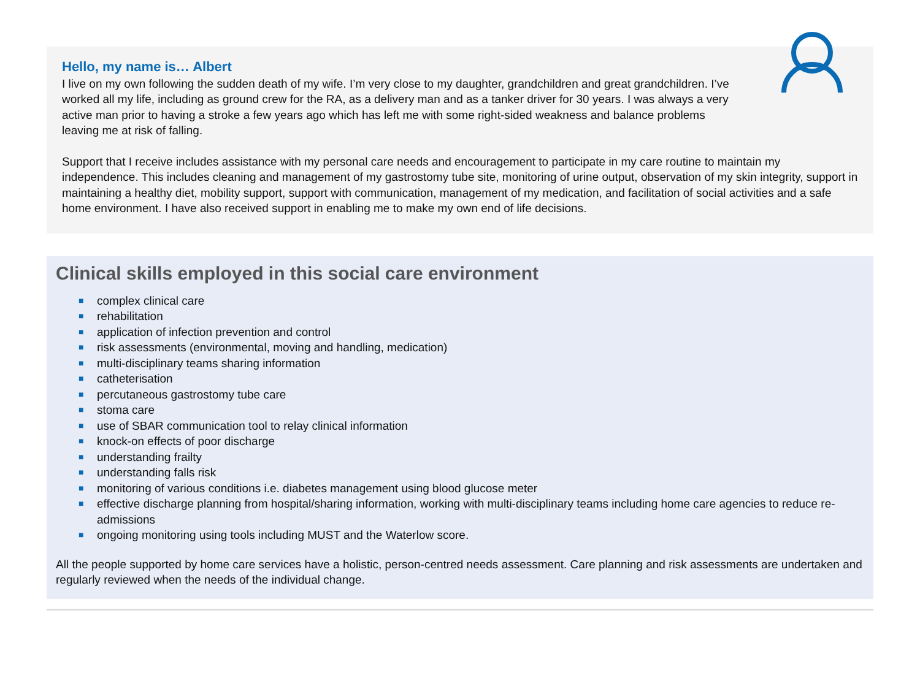Hello, my name is… Albert
I live on my own following the sudden death of my wife. I’m very close to my daughter, grandchildren and great grandchildren. I’ve worked all my life, including as ground crew for the RA, as a delivery man and as a tanker driver for 30 years. I was always a very active man prior to having a stroke a few years ago which has left me with some right-sided weakness and balance problems leaving me at risk of falling.
Support that I receive includes assistance with my personal care needs and encouragement to participate in my care routine to maintain my independence. This includes cleaning and management of my gastrostomy tube site, monitoring of urine output, observation of my skin integrity, support in maintaining a healthy diet, mobility support, support with communication, management of my medication, and facilitation of social activities and a safe home environment. I have also received support in enabling me to make my own end of life decisions.
Clinical skills employed in this social care environment
■ complex clinical care
■ rehabilitation
■ application of infection prevention and control
■ risk assessments (environmental, moving and handling, medication)
■ multi-disciplinary teams sharing information
■ catheterisation
■ percutaneous gastrostomy tube care
■ stoma care
■ use of SBAR communication tool to relay clinical information
■ knock-on effects of poor discharge
■ understanding frailty
■ understanding falls risk
■ monitoring of various conditions i.e. diabetes management using blood glucose meter
■ effective discharge planning from hospital/sharing information, working with multi-disciplinary teams including home care agencies to reduce re-admissions
■ ongoing monitoring using tools including MUST and the Waterlow score.
All the people supported by home care services have a holistic, person-centred needs assessment. Care planning and risk assessments are undertaken and regularly reviewed when the needs of the individual change.